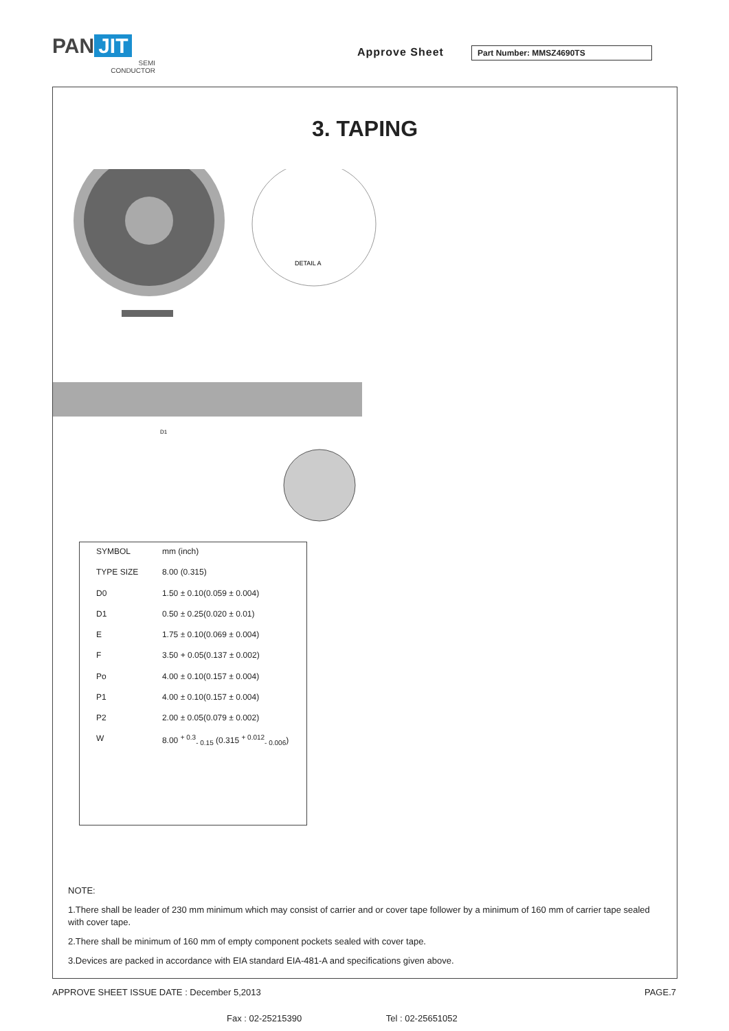PAN JIT
SEMI
CONDUCTOR
Approve Sheet Part Number: MMSZ4690TS
3. TAPING
DETAIL A
D1
| SYMBOL | mm (inch) |
| --- | --- |
| TYPE SIZE | 8.00 (0.315) |
| D0 | 1.50 ± 0.10(0.059 ± 0.004) |
| D1 | 0.50 ± 0.25(0.020 ± 0.01) |
| E | 1.75 ± 0.10(0.069 ± 0.004) |
| F | 3.50 + 0.05(0.137 ± 0.002) |
| Po | 4.00 ± 0.10(0.157 ± 0.004) |
| P1 | 4.00 ± 0.10(0.157 ± 0.004) |
| P2 | 2.00 ± 0.05(0.079 ± 0.002) |
| W | 8.00 <sup>+ 0.3</sup><sub>- 0.15</sub> (0.315 <sup>+ 0.012</sup><sub>- 0.006</sub>) |
NOTE:
1.There shall be leader of 230 mm minimum which may consist of carrier and or cover tape follower by a minimum of 160 mm of carrier tape sealed with cover tape.
2.There shall be minimum of 160 mm of empty component pockets sealed with cover tape.
3.Devices are packed in accordance with EIA standard EIA-481-A and specifications given above.
APPROVE SHEET ISSUE DATE : December 5,2013 PAGE.7
Fax : 02-25215390 Tel : 02-25651052